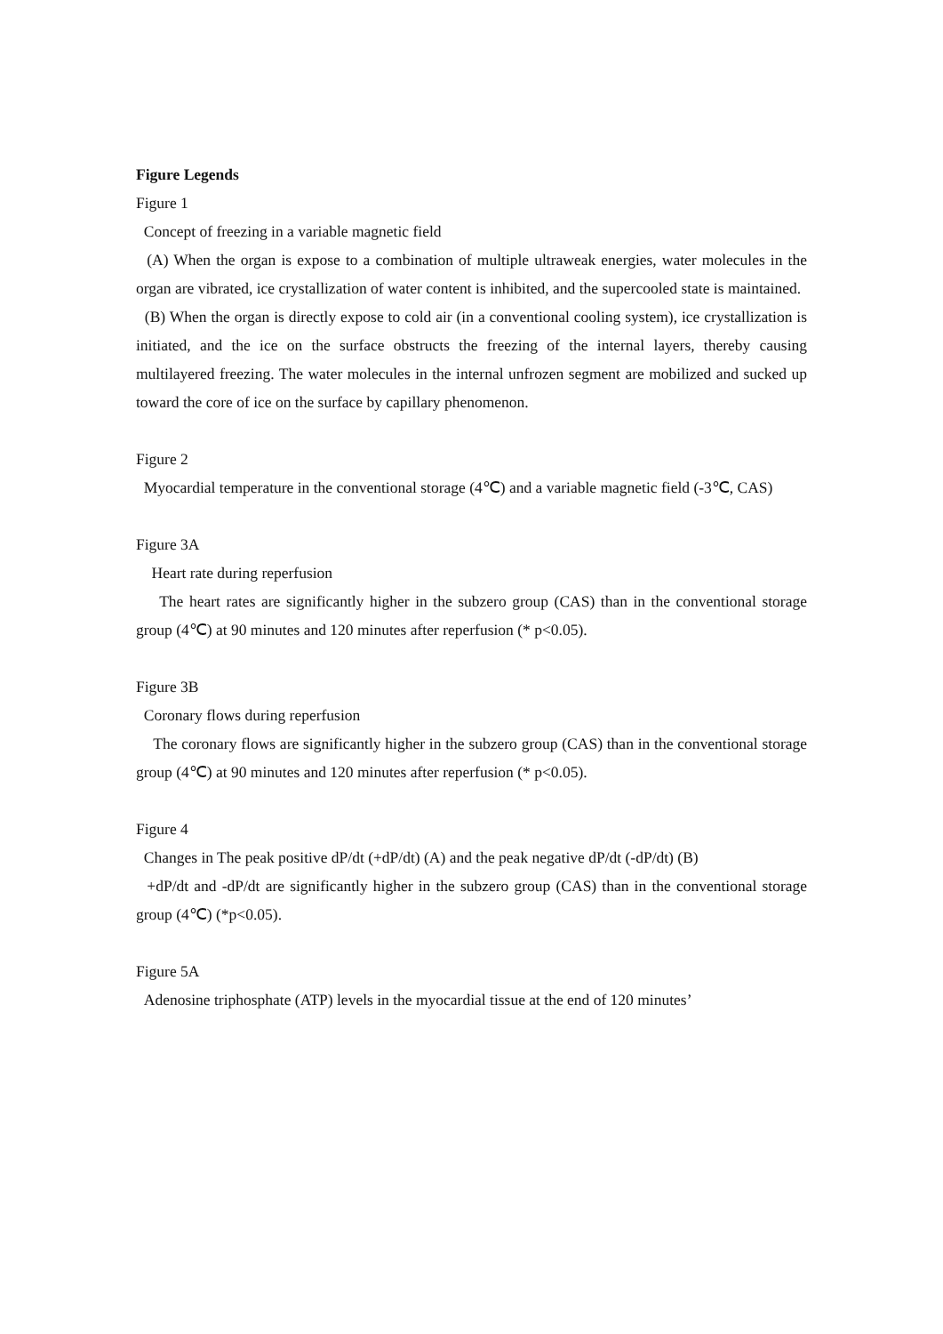Figure Legends
Figure 1
Concept of freezing in a variable magnetic field
(A) When the organ is expose to a combination of multiple ultraweak energies, water molecules in the organ are vibrated, ice crystallization of water content is inhibited, and the supercooled state is maintained.
(B) When the organ is directly expose to cold air (in a conventional cooling system), ice crystallization is initiated, and the ice on the surface obstructs the freezing of the internal layers, thereby causing multilayered freezing. The water molecules in the internal unfrozen segment are mobilized and sucked up toward the core of ice on the surface by capillary phenomenon.
Figure 2
Myocardial temperature in the conventional storage (4℃) and a variable magnetic field (-3℃, CAS)
Figure 3A
Heart rate during reperfusion
The heart rates are significantly higher in the subzero group (CAS) than in the conventional storage group (4℃) at 90 minutes and 120 minutes after reperfusion (* p<0.05).
Figure 3B
Coronary flows during reperfusion
The coronary flows are significantly higher in the subzero group (CAS) than in the conventional storage group (4℃) at 90 minutes and 120 minutes after reperfusion (* p<0.05).
Figure 4
Changes in The peak positive dP/dt (+dP/dt) (A) and the peak negative dP/dt (-dP/dt) (B)
+dP/dt and -dP/dt are significantly higher in the subzero group (CAS) than in the conventional storage group (4℃) (*p<0.05).
Figure 5A
Adenosine triphosphate (ATP) levels in the myocardial tissue at the end of 120 minutes’